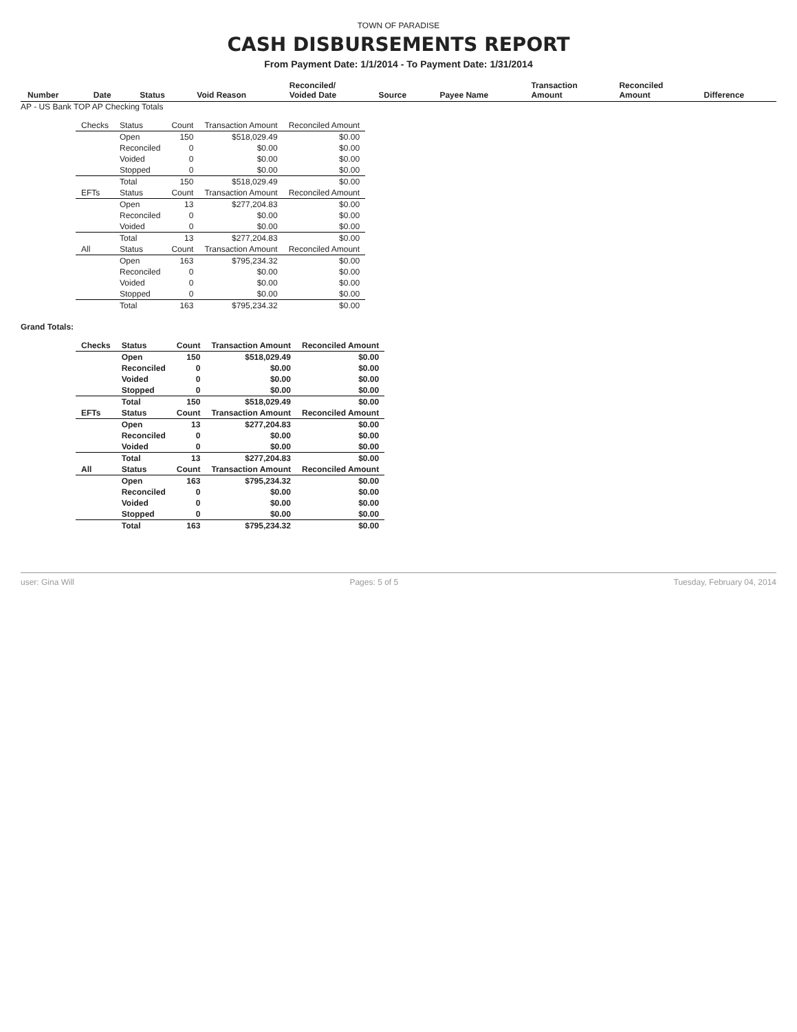TOWN OF PARADISE
CASH DISBURSEMENTS REPORT
From Payment Date: 1/1/2014 - To Payment Date: 1/31/2014
| Number | Date | Status | Void Reason | Reconciled/ Voided Date | Source | Payee Name | Transaction Amount | Reconciled Amount | Difference |
| --- | --- | --- | --- | --- | --- | --- | --- | --- | --- |
AP - US Bank TOP AP Checking Totals
| Checks | Status | Count | Transaction Amount | Reconciled Amount |
| | Open | 150 | $518,029.49 | $0.00 |
| | Reconciled | 0 | $0.00 | $0.00 |
| | Voided | 0 | $0.00 | $0.00 |
| | Stopped | 0 | $0.00 | $0.00 |
| | Total | 150 | $518,029.49 | $0.00 |
| EFTs | Status | Count | Transaction Amount | Reconciled Amount |
| | Open | 13 | $277,204.83 | $0.00 |
| | Reconciled | 0 | $0.00 | $0.00 |
| | Voided | 0 | $0.00 | $0.00 |
| | Total | 13 | $277,204.83 | $0.00 |
| All | Status | Count | Transaction Amount | Reconciled Amount |
| | Open | 163 | $795,234.32 | $0.00 |
| | Reconciled | 0 | $0.00 | $0.00 |
| | Voided | 0 | $0.00 | $0.00 |
| | Stopped | 0 | $0.00 | $0.00 |
| | Total | 163 | $795,234.32 | $0.00 |
Grand Totals:
| Checks | Status | Count | Transaction Amount | Reconciled Amount |
| | Open | 150 | $518,029.49 | $0.00 |
| | Reconciled | 0 | $0.00 | $0.00 |
| | Voided | 0 | $0.00 | $0.00 |
| | Stopped | 0 | $0.00 | $0.00 |
| | Total | 150 | $518,029.49 | $0.00 |
| EFTs | Status | Count | Transaction Amount | Reconciled Amount |
| | Open | 13 | $277,204.83 | $0.00 |
| | Reconciled | 0 | $0.00 | $0.00 |
| | Voided | 0 | $0.00 | $0.00 |
| | Total | 13 | $277,204.83 | $0.00 |
| All | Status | Count | Transaction Amount | Reconciled Amount |
| | Open | 163 | $795,234.32 | $0.00 |
| | Reconciled | 0 | $0.00 | $0.00 |
| | Voided | 0 | $0.00 | $0.00 |
| | Stopped | 0 | $0.00 | $0.00 |
| | Total | 163 | $795,234.32 | $0.00 |
user: Gina Will Pages: 5 of 5 Tuesday, February 04, 2014